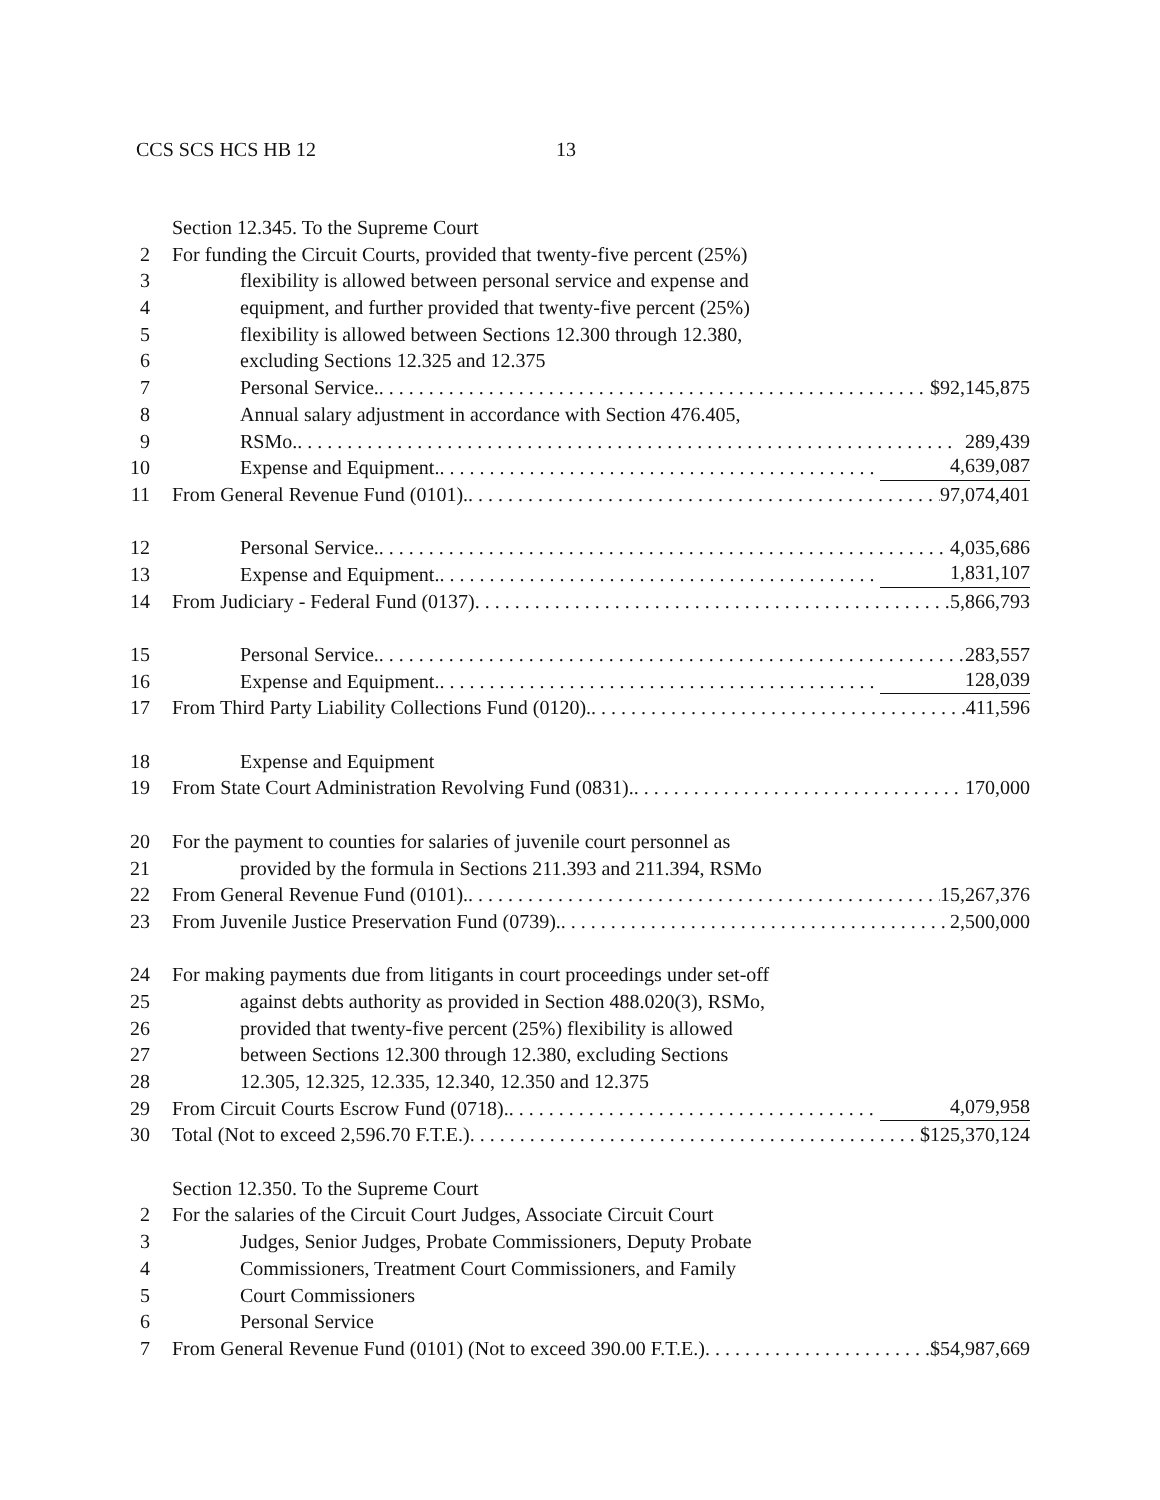CCS SCS HCS HB 12 13
Section 12.345. To the Supreme Court
2 For funding the Circuit Courts, provided that twenty-five percent (25%)
3 flexibility is allowed between personal service and expense and
4 equipment, and further provided that twenty-five percent (25%)
5 flexibility is allowed between Sections 12.300 through 12.380,
6 excluding Sections 12.325 and 12.375
7 Personal Service. $92,145,875
8 Annual salary adjustment in accordance with Section 476.405,
9 RSMo. 289,439
10 Expense and Equipment. 4,639,087
11 From General Revenue Fund (0101). 97,074,401
12 Personal Service. 4,035,686
13 Expense and Equipment. 1,831,107
14 From Judiciary - Federal Fund (0137) 5,866,793
15 Personal Service. 283,557
16 Expense and Equipment. 128,039
17 From Third Party Liability Collections Fund (0120). 411,596
18 Expense and Equipment
19 From State Court Administration Revolving Fund (0831). 170,000
20 For the payment to counties for salaries of juvenile court personnel as
21 provided by the formula in Sections 211.393 and 211.394, RSMo
22 From General Revenue Fund (0101). 15,267,376
23 From Juvenile Justice Preservation Fund (0739). 2,500,000
24 For making payments due from litigants in court proceedings under set-off
25 against debts authority as provided in Section 488.020(3), RSMo,
26 provided that twenty-five percent (25%) flexibility is allowed
27 between Sections 12.300 through 12.380, excluding Sections
28 12.305, 12.325, 12.335, 12.340, 12.350 and 12.375
29 From Circuit Courts Escrow Fund (0718). 4,079,958
30 Total (Not to exceed 2,596.70 F.T.E.) $125,370,124
Section 12.350. To the Supreme Court
2 For the salaries of the Circuit Court Judges, Associate Circuit Court
3 Judges, Senior Judges, Probate Commissioners, Deputy Probate
4 Commissioners, Treatment Court Commissioners, and Family
5 Court Commissioners
6 Personal Service
7 From General Revenue Fund (0101) (Not to exceed 390.00 F.T.E.) $54,987,669